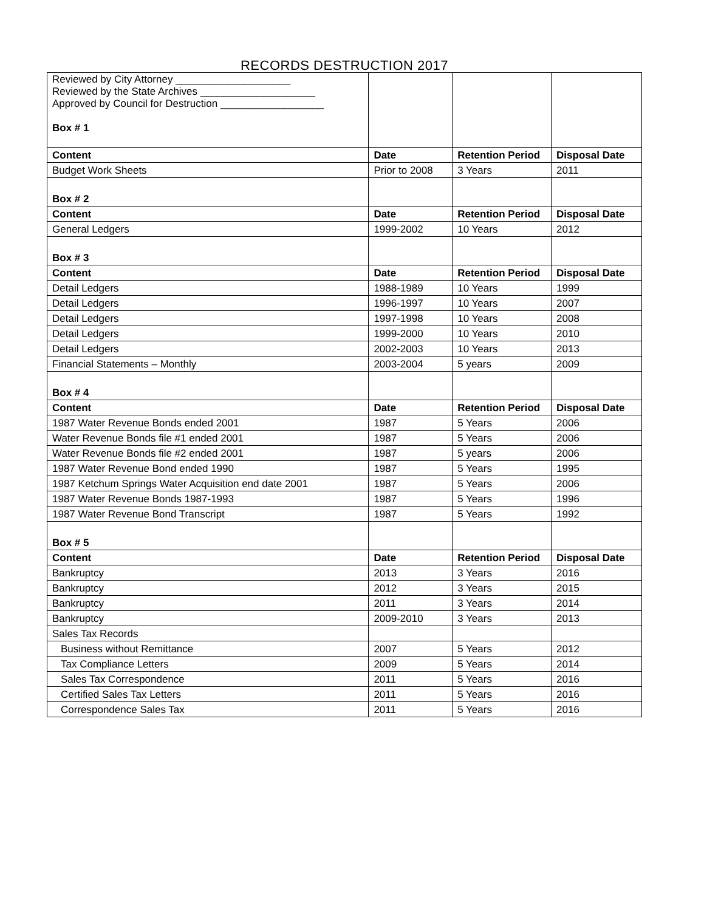RECORDS DESTRUCTION 2017
| Reviewed by City Attorney ____________________ Reviewed by the State Archives ____________________ Approved by Council for Destruction __________________ Box # 1 | | | |
| Content | Date | Retention Period | Disposal Date |
| Budget Work Sheets | Prior to 2008 | 3 Years | 2011 |
| Box # 2 | | | |
| Content | Date | Retention Period | Disposal Date |
| General Ledgers | 1999-2002 | 10 Years | 2012 |
| Box # 3 | | | |
| Content | Date | Retention Period | Disposal Date |
| Detail Ledgers | 1988-1989 | 10 Years | 1999 |
| Detail Ledgers | 1996-1997 | 10 Years | 2007 |
| Detail Ledgers | 1997-1998 | 10 Years | 2008 |
| Detail Ledgers | 1999-2000 | 10 Years | 2010 |
| Detail Ledgers | 2002-2003 | 10 Years | 2013 |
| Financial Statements – Monthly | 2003-2004 | 5 years | 2009 |
| Box # 4 | | | |
| Content | Date | Retention Period | Disposal Date |
| 1987 Water Revenue Bonds ended 2001 | 1987 | 5 Years | 2006 |
| Water Revenue Bonds file #1 ended 2001 | 1987 | 5 Years | 2006 |
| Water Revenue Bonds file #2 ended 2001 | 1987 | 5 years | 2006 |
| 1987 Water Revenue Bond ended 1990 | 1987 | 5 Years | 1995 |
| 1987 Ketchum Springs Water Acquisition end date 2001 | 1987 | 5 Years | 2006 |
| 1987 Water Revenue Bonds 1987-1993 | 1987 | 5 Years | 1996 |
| 1987 Water Revenue Bond Transcript | 1987 | 5 Years | 1992 |
| Box # 5 | | | |
| Content | Date | Retention Period | Disposal Date |
| Bankruptcy | 2013 | 3 Years | 2016 |
| Bankruptcy | 2012 | 3 Years | 2015 |
| Bankruptcy | 2011 | 3 Years | 2014 |
| Bankruptcy | 2009-2010 | 3 Years | 2013 |
| Sales Tax Records | | | |
| Business without Remittance | 2007 | 5 Years | 2012 |
| Tax Compliance Letters | 2009 | 5 Years | 2014 |
| Sales Tax Correspondence | 2011 | 5 Years | 2016 |
| Certified Sales Tax Letters | 2011 | 5 Years | 2016 |
| Correspondence Sales Tax | 2011 | 5 Years | 2016 |